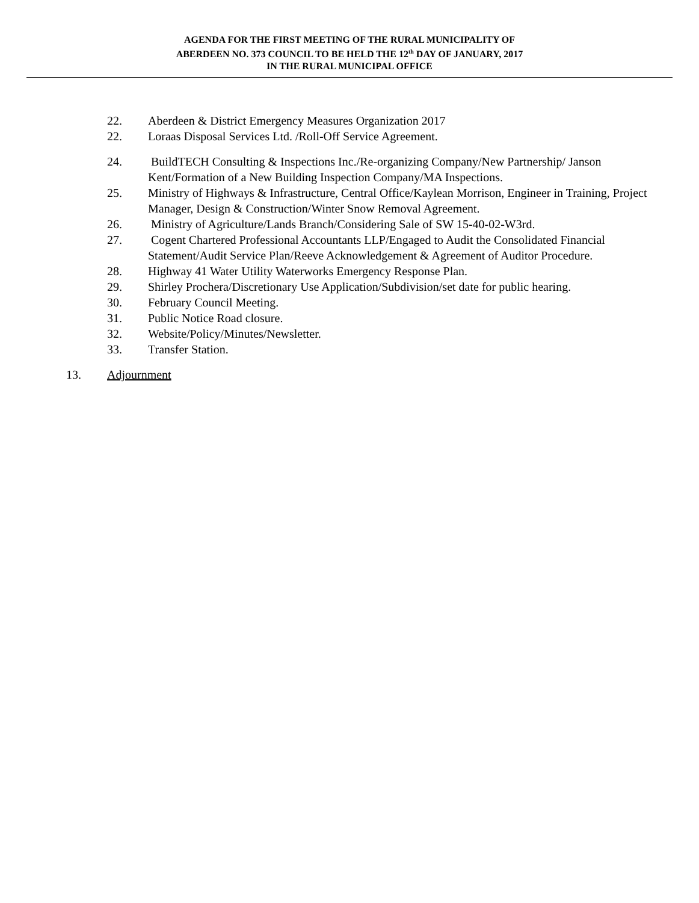AGENDA FOR THE FIRST MEETING OF THE RURAL MUNICIPALITY OF
ABERDEEN NO. 373 COUNCIL TO BE HELD THE 12<sup>th</sup> DAY OF JANUARY, 2017
IN THE RURAL MUNICIPAL OFFICE
22. Aberdeen & District Emergency Measures Organization 2017
22. Loraas Disposal Services Ltd. /Roll-Off Service Agreement.
24. BuildTECH Consulting & Inspections Inc./Re-organizing Company/New Partnership/ Janson Kent/Formation of a New Building Inspection Company/MA Inspections.
25. Ministry of Highways & Infrastructure, Central Office/Kaylean Morrison, Engineer in Training, Project Manager, Design & Construction/Winter Snow Removal Agreement.
26. Ministry of Agriculture/Lands Branch/Considering Sale of SW 15-40-02-W3rd.
27. Cogent Chartered Professional Accountants LLP/Engaged to Audit the Consolidated Financial Statement/Audit Service Plan/Reeve Acknowledgement & Agreement of Auditor Procedure.
28. Highway 41 Water Utility Waterworks Emergency Response Plan.
29. Shirley Prochera/Discretionary Use Application/Subdivision/set date for public hearing.
30. February Council Meeting.
31. Public Notice Road closure.
32. Website/Policy/Minutes/Newsletter.
33. Transfer Station.
13. Adjournment